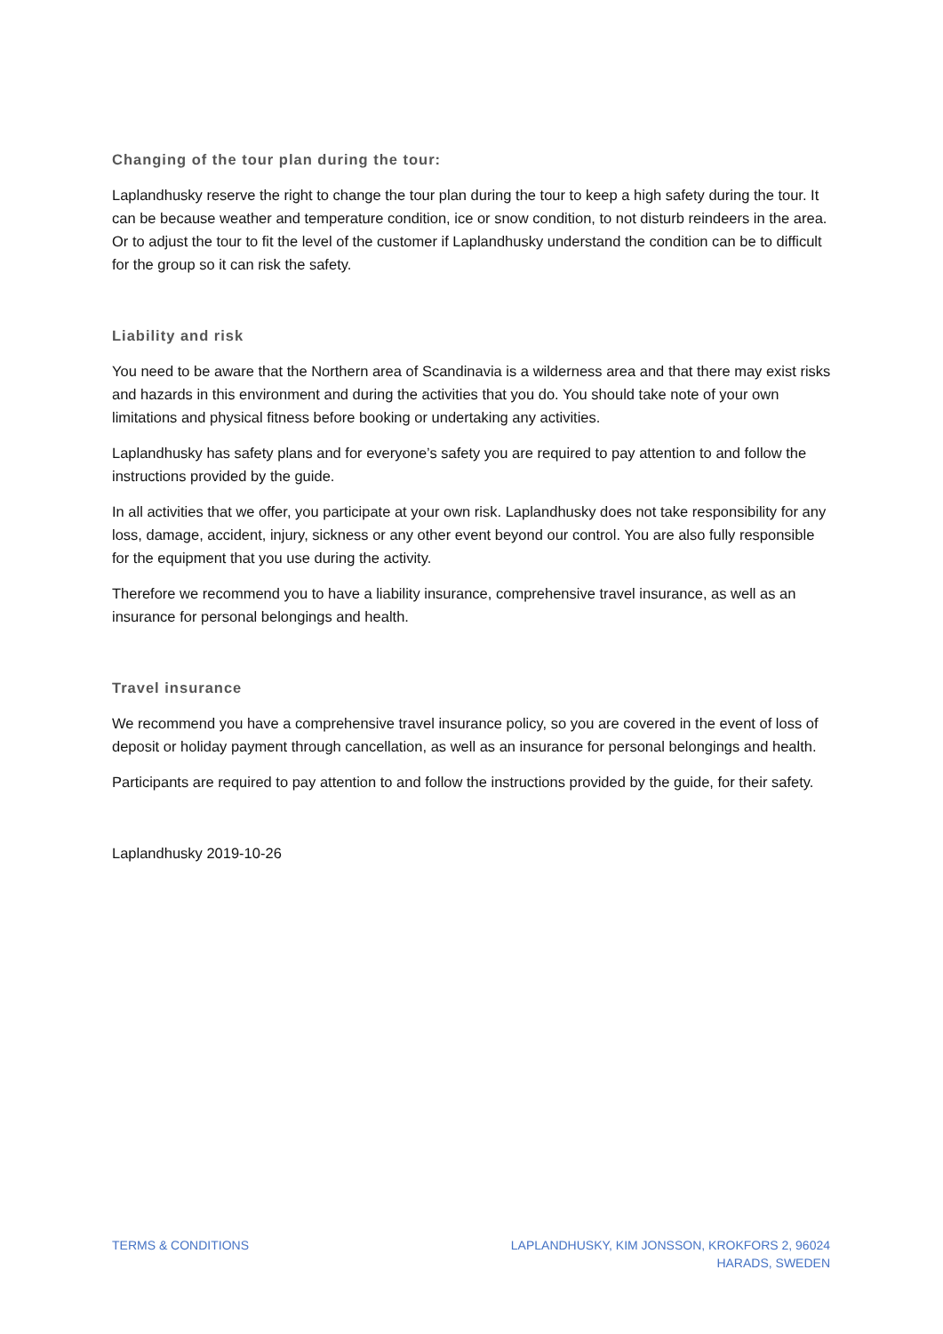Changing of the tour plan during the tour:
Laplandhusky reserve the right to change the tour plan during the tour to keep a high safety during the tour. It can be because weather and temperature condition, ice or snow condition, to not disturb reindeers in the area. Or to adjust the tour to fit the level of the customer if Laplandhusky understand the condition can be to difficult for the group so it can risk the safety.
Liability and risk
You need to be aware that the Northern area of Scandinavia is a wilderness area and that there may exist risks and hazards in this environment and during the activities that you do. You should take note of your own limitations and physical fitness before booking or undertaking any activities.
Laplandhusky has safety plans and for everyone’s safety you are required to pay attention to and follow the instructions provided by the guide.
In all activities that we offer, you participate at your own risk. Laplandhusky does not take responsibility for any loss, damage, accident, injury, sickness or any other event beyond our control. You are also fully responsible for the equipment that you use during the activity.
Therefore we recommend you to have a liability insurance, comprehensive travel insurance, as well as an insurance for personal belongings and health.
Travel insurance
We recommend you have a comprehensive travel insurance policy, so you are covered in the event of loss of deposit or holiday payment through cancellation, as well as an insurance for personal belongings and health.
Participants are required to pay attention to and follow the instructions provided by the guide, for their safety.
Laplandhusky 2019-10-26
TERMS & CONDITIONS LAPLANDHUSKY, KIM JONSSON, KROKFORS 2, 96024
HARADS, SWEDEN